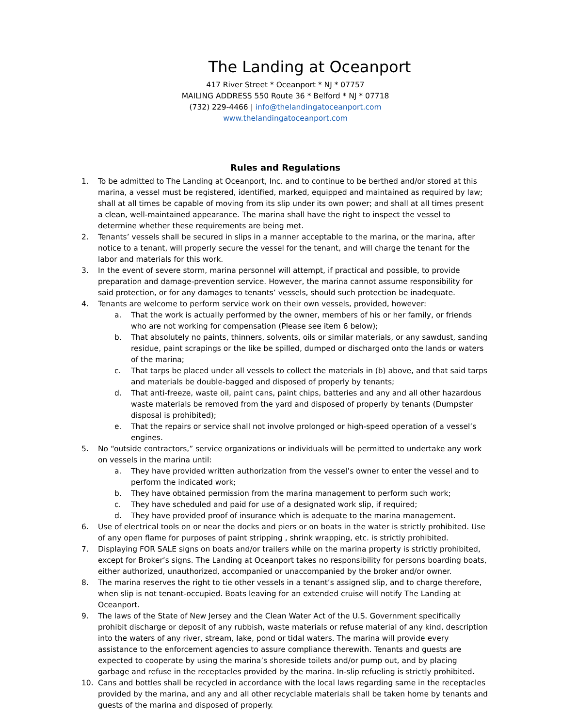The Landing at Oceanport
417 River Street * Oceanport * NJ * 07757
MAILING ADDRESS 550 Route 36 * Belford * NJ * 07718
(732) 229-4466 | info@thelandingatoceanport.com
www.thelandingatoceanport.com
Rules and Regulations
1. To be admitted to The Landing at Oceanport, Inc. and to continue to be berthed and/or stored at this marina, a vessel must be registered, identified, marked, equipped and maintained as required by law; shall at all times be capable of moving from its slip under its own power; and shall at all times present a clean, well-maintained appearance. The marina shall have the right to inspect the vessel to determine whether these requirements are being met.
2. Tenants’ vessels shall be secured in slips in a manner acceptable to the marina, or the marina, after notice to a tenant, will properly secure the vessel for the tenant, and will charge the tenant for the labor and materials for this work.
3. In the event of severe storm, marina personnel will attempt, if practical and possible, to provide preparation and damage-prevention service. However, the marina cannot assume responsibility for said protection, or for any damages to tenants’ vessels, should such protection be inadequate.
4. Tenants are welcome to perform service work on their own vessels, provided, however:
a. That the work is actually performed by the owner, members of his or her family, or friends who are not working for compensation (Please see item 6 below);
b. That absolutely no paints, thinners, solvents, oils or similar materials, or any sawdust, sanding residue, paint scrapings or the like be spilled, dumped or discharged onto the lands or waters of the marina;
c. That tarps be placed under all vessels to collect the materials in (b) above, and that said tarps and materials be double-bagged and disposed of properly by tenants;
d. That anti-freeze, waste oil, paint cans, paint chips, batteries and any and all other hazardous waste materials be removed from the yard and disposed of properly by tenants (Dumpster disposal is prohibited);
e. That the repairs or service shall not involve prolonged or high-speed operation of a vessel’s engines.
5. No “outside contractors,” service organizations or individuals will be permitted to undertake any work on vessels in the marina until:
a. They have provided written authorization from the vessel’s owner to enter the vessel and to perform the indicated work;
b. They have obtained permission from the marina management to perform such work;
c. They have scheduled and paid for use of a designated work slip, if required;
d. They have provided proof of insurance which is adequate to the marina management.
6. Use of electrical tools on or near the docks and piers or on boats in the water is strictly prohibited. Use of any open flame for purposes of paint stripping , shrink wrapping, etc. is strictly prohibited.
7. Displaying FOR SALE signs on boats and/or trailers while on the marina property is strictly prohibited, except for Broker’s signs. The Landing at Oceanport takes no responsibility for persons boarding boats, either authorized, unauthorized, accompanied or unaccompanied by the broker and/or owner.
8. The marina reserves the right to tie other vessels in a tenant’s assigned slip, and to charge therefore, when slip is not tenant-occupied. Boats leaving for an extended cruise will notify The Landing at Oceanport.
9. The laws of the State of New Jersey and the Clean Water Act of the U.S. Government specifically prohibit discharge or deposit of any rubbish, waste materials or refuse material of any kind, description into the waters of any river, stream, lake, pond or tidal waters. The marina will provide every assistance to the enforcement agencies to assure compliance therewith. Tenants and guests are expected to cooperate by using the marina’s shoreside toilets and/or pump out, and by placing garbage and refuse in the receptacles provided by the marina. In-slip refueling is strictly prohibited.
10. Cans and bottles shall be recycled in accordance with the local laws regarding same in the receptacles provided by the marina, and any and all other recyclable materials shall be taken home by tenants and guests of the marina and disposed of properly.